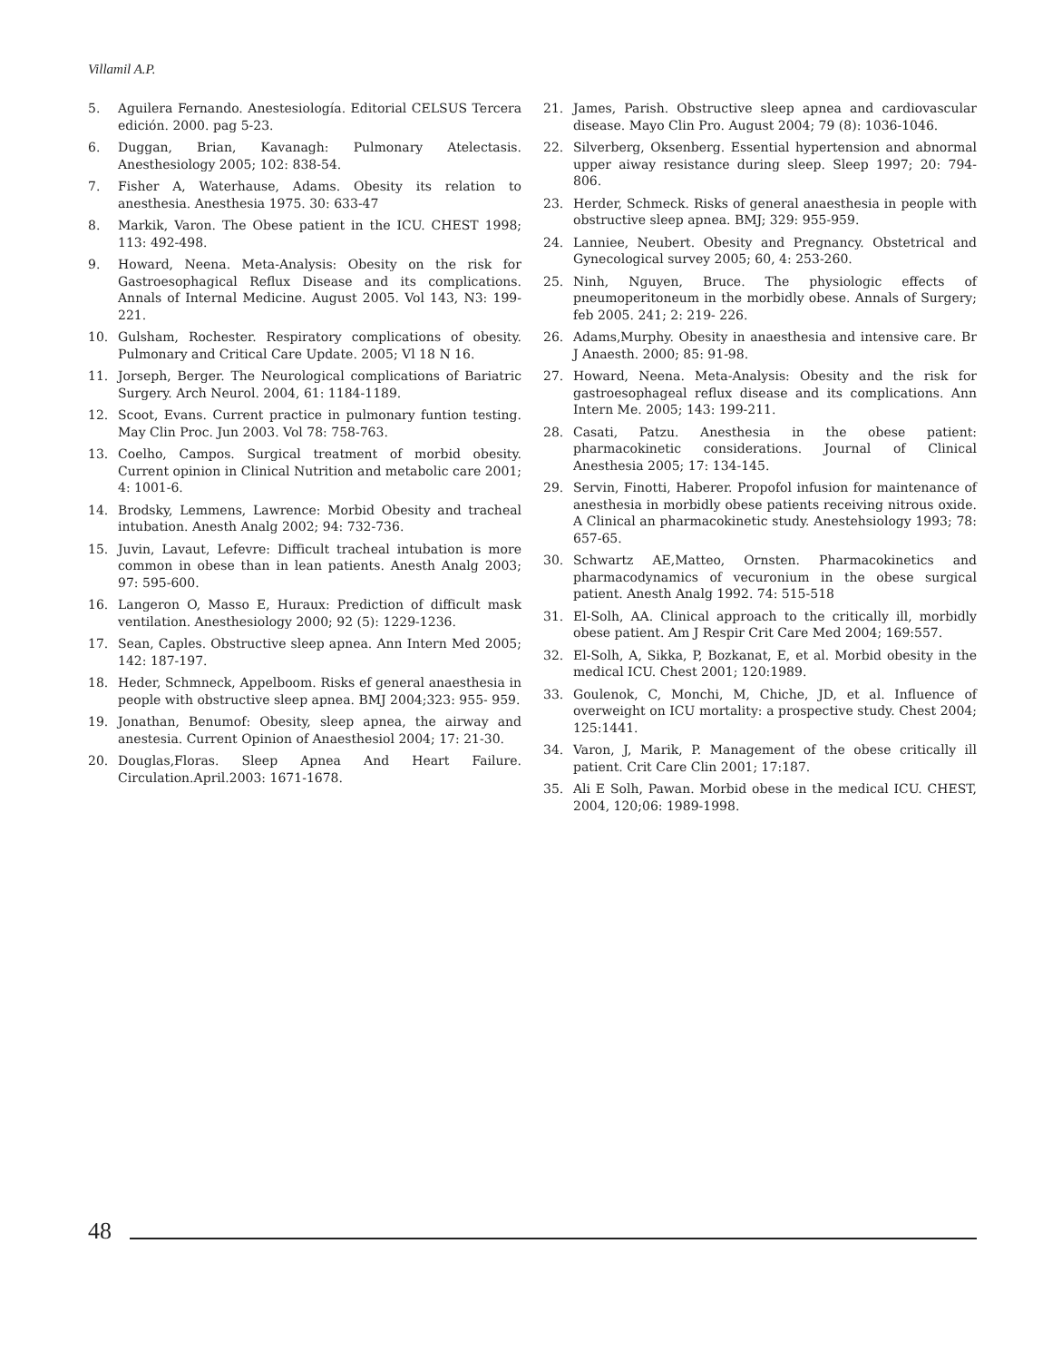Villamil A.P.
5. Aguilera Fernando. Anestesiología. Editorial CELSUS Tercera edición. 2000. pag 5-23.
6. Duggan, Brian, Kavanagh: Pulmonary Atelectasis. Anesthesiology 2005; 102: 838-54.
7. Fisher A, Waterhause, Adams. Obesity its relation to anesthesia. Anesthesia 1975. 30: 633-47
8. Markik, Varon. The Obese patient in the ICU. CHEST 1998; 113: 492-498.
9. Howard, Neena. Meta-Analysis: Obesity on the risk for Gastroesophagical Reflux Disease and its complications. Annals of Internal Medicine. August 2005. Vol 143, N3: 199-221.
10. Gulsham, Rochester. Respiratory complications of obesity. Pulmonary and Critical Care Update. 2005; Vl 18 N 16.
11. Jorseph, Berger. The Neurological complications of Bariatric Surgery. Arch Neurol. 2004, 61: 1184-1189.
12. Scoot, Evans. Current practice in pulmonary funtion testing. May Clin Proc. Jun 2003. Vol 78: 758-763.
13. Coelho, Campos. Surgical treatment of morbid obesity. Current opinion in Clinical Nutrition and metabolic care 2001; 4: 1001-6.
14. Brodsky, Lemmens, Lawrence: Morbid Obesity and tracheal intubation. Anesth Analg 2002; 94: 732-736.
15. Juvin, Lavaut, Lefevre: Difficult tracheal intubation is more common in obese than in lean patients. Anesth Analg 2003; 97: 595-600.
16. Langeron O, Masso E, Huraux: Prediction of difficult mask ventilation. Anesthesiology 2000; 92 (5): 1229-1236.
17. Sean, Caples. Obstructive sleep apnea. Ann Intern Med 2005; 142: 187-197.
18. Heder, Schmneck, Appelboom. Risks ef general anaesthesia in people with obstructive sleep apnea. BMJ 2004;323: 955- 959.
19. Jonathan, Benumof: Obesity, sleep apnea, the airway and anestesia. Current Opinion of Anaesthesiol 2004; 17: 21-30.
20. Douglas,Floras. Sleep Apnea And Heart Failure. Circulation.April.2003: 1671-1678.
21. James, Parish. Obstructive sleep apnea and cardiovascular disease. Mayo Clin Pro. August 2004; 79 (8): 1036-1046.
22. Silverberg, Oksenberg. Essential hypertension and abnormal upper aiway resistance during sleep. Sleep 1997; 20: 794-806.
23. Herder, Schmeck. Risks of general anaesthesia in people with obstructive sleep apnea. BMJ; 329: 955-959.
24. Lanniee, Neubert. Obesity and Pregnancy. Obstetrical and Gynecological survey 2005; 60, 4: 253-260.
25. Ninh, Nguyen, Bruce. The physiologic effects of pneumoperitoneum in the morbidly obese. Annals of Surgery; feb 2005. 241; 2: 219- 226.
26. Adams,Murphy. Obesity in anaesthesia and intensive care. Br J Anaesth. 2000; 85: 91-98.
27. Howard, Neena. Meta-Analysis: Obesity and the risk for gastroesophageal reflux disease and its complications. Ann Intern Me. 2005; 143: 199-211.
28. Casati, Patzu. Anesthesia in the obese patient: pharmacokinetic considerations. Journal of Clinical Anesthesia 2005; 17: 134-145.
29. Servin, Finotti, Haberer. Propofol infusion for maintenance of anesthesia in morbidly obese patients receiving nitrous oxide. A Clinical an pharmacokinetic study. Anestehsiology 1993; 78: 657-65.
30. Schwartz AE,Matteo, Ornsten. Pharmacokinetics and pharmacodynamics of vecuronium in the obese surgical patient. Anesth Analg 1992. 74: 515-518
31. El-Solh, AA. Clinical approach to the critically ill, morbidly obese patient. Am J Respir Crit Care Med 2004; 169:557.
32. El-Solh, A, Sikka, P, Bozkanat, E, et al. Morbid obesity in the medical ICU. Chest 2001; 120:1989.
33. Goulenok, C, Monchi, M, Chiche, JD, et al. Influence of overweight on ICU mortality: a prospective study. Chest 2004; 125:1441.
34. Varon, J, Marik, P. Management of the obese critically ill patient. Crit Care Clin 2001; 17:187.
35. Ali E Solh, Pawan. Morbid obese in the medical ICU. CHEST, 2004, 120;06: 1989-1998.
48